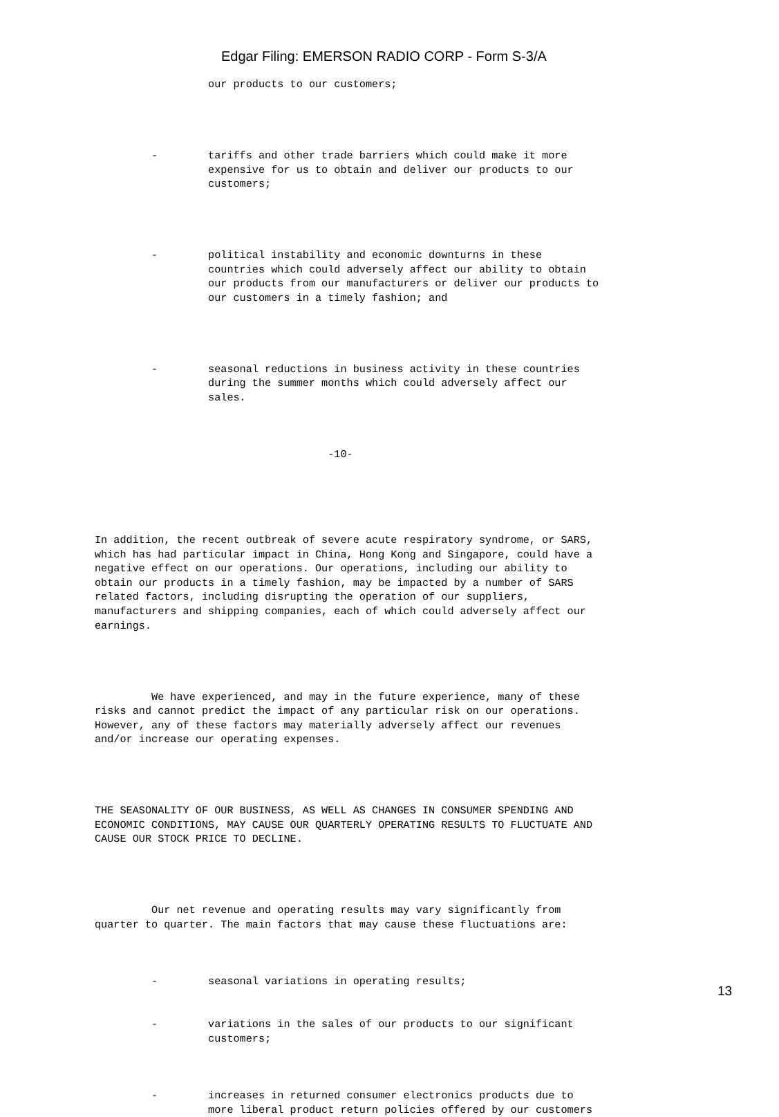Edgar Filing: EMERSON RADIO CORP - Form S-3/A
our products to our customers;
- tariffs and other trade barriers which could make it more expensive for us to obtain and deliver our products to our customers;
- political instability and economic downturns in these countries which could adversely affect our ability to obtain our products from our manufacturers or deliver our products to our customers in a timely fashion; and
- seasonal reductions in business activity in these countries during the summer months which could adversely affect our sales.
-10-
In addition, the recent outbreak of severe acute respiratory syndrome, or SARS, which has had particular impact in China, Hong Kong and Singapore, could have a negative effect on our operations. Our operations, including our ability to obtain our products in a timely fashion, may be impacted by a number of SARS related factors, including disrupting the operation of our suppliers, manufacturers and shipping companies, each of which could adversely affect our earnings.
We have experienced, and may in the future experience, many of these risks and cannot predict the impact of any particular risk on our operations. However, any of these factors may materially adversely affect our revenues and/or increase our operating expenses.
THE SEASONALITY OF OUR BUSINESS, AS WELL AS CHANGES IN CONSUMER SPENDING AND ECONOMIC CONDITIONS, MAY CAUSE OUR QUARTERLY OPERATING RESULTS TO FLUCTUATE AND CAUSE OUR STOCK PRICE TO DECLINE.
Our net revenue and operating results may vary significantly from quarter to quarter. The main factors that may cause these fluctuations are:
- seasonal variations in operating results;
- variations in the sales of our products to our significant customers;
- increases in returned consumer electronics products due to more liberal product return policies offered by our customers
13